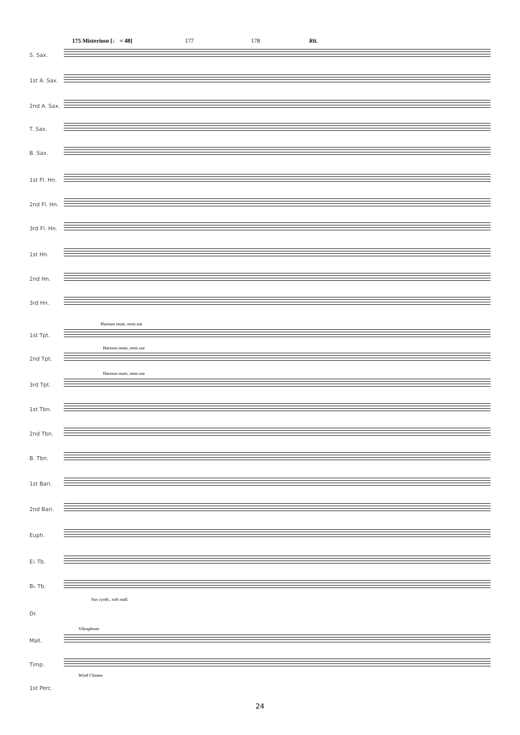175 Misterioso [♩ = 48] 177 178 Rit.
S. Sax.
1st A. Sax.
2nd A. Sax.
T. Sax.
B. Sax.
1st Fl. Hn.
2nd Fl. Hn.
3rd Fl. Hn.
1st Hn.
2nd Hn.
3rd Hn.
Harmon mute, stem out
1st Tpt.
Harmon mute, stem out
2nd Tpt.
Harmon mute, stem out
3rd Tpt.
1st Tbn.
2nd Tbn.
B. Tbn.
1st Bari.
2nd Bari.
Euph.
E♭ Tb.
B♭ Tb.
Sus cymb., soft mall.
Dr.
Vibraphone
Mall.
Timp.
Wind Chimes
1st Perc.
24